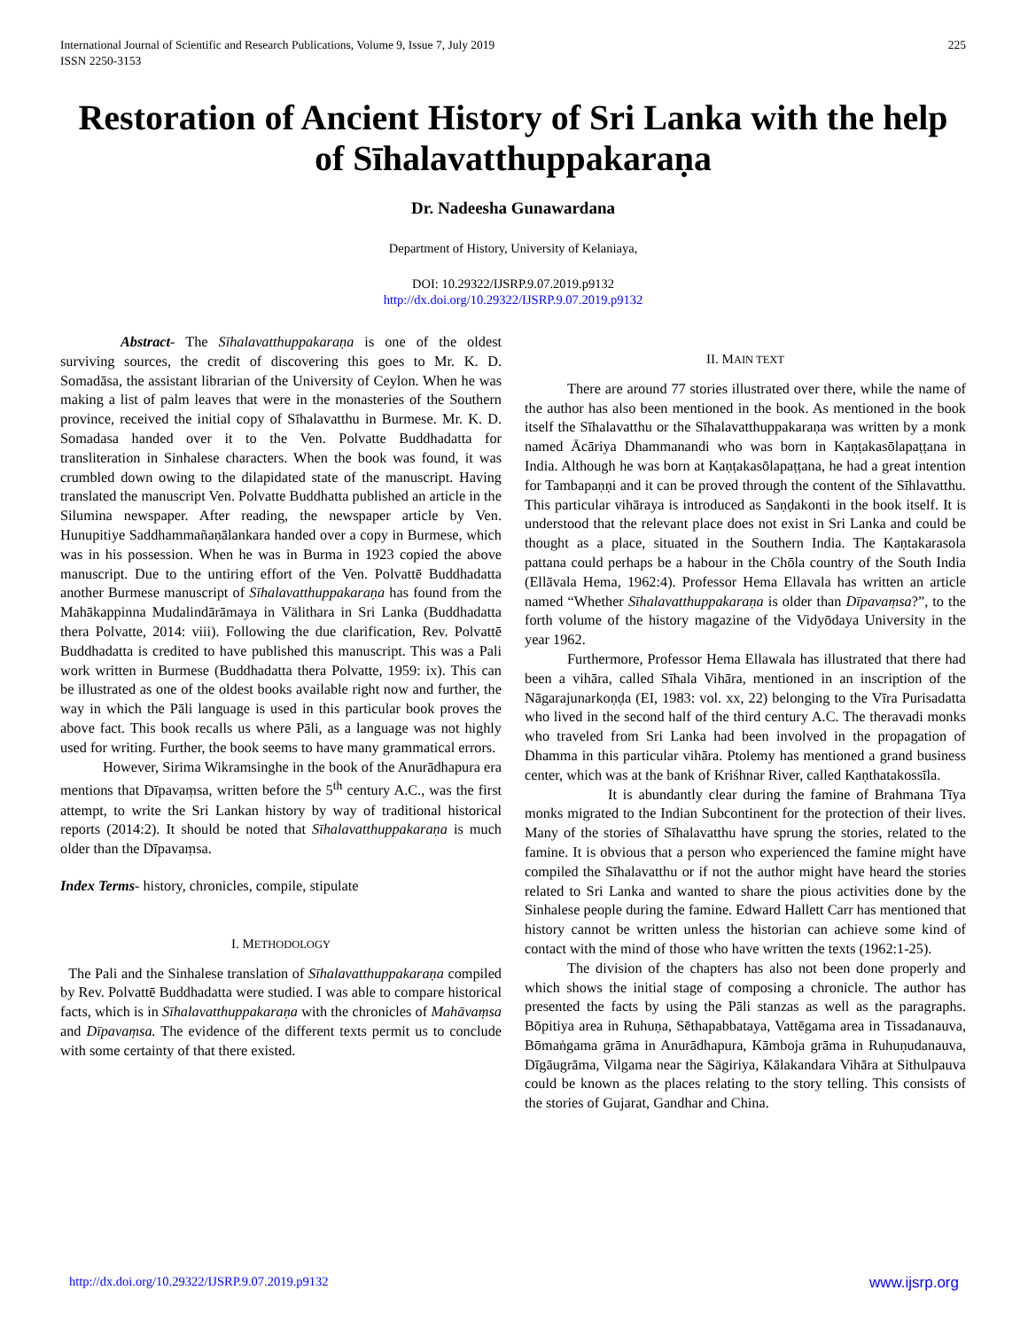International Journal of Scientific and Research Publications, Volume 9, Issue 7, July 2019
ISSN 2250-3153
225
Restoration of Ancient History of Sri Lanka with the help of Sīhalavatthuppakaraṇa
Dr. Nadeesha Gunawardana
Department of History, University of Kelaniaya,
DOI: 10.29322/IJSRP.9.07.2019.p9132
http://dx.doi.org/10.29322/IJSRP.9.07.2019.p9132
Abstract- The Sīhalavatthuppakaraṇa is one of the oldest surviving sources, the credit of discovering this goes to Mr. K. D. Somadāsa, the assistant librarian of the University of Ceylon. When he was making a list of palm leaves that were in the monasteries of the Southern province, received the initial copy of Sīhalavatthu in Burmese. Mr. K. D. Somadasa handed over it to the Ven. Polvatte Buddhadatta for transliteration in Sinhalese characters. When the book was found, it was crumbled down owing to the dilapidated state of the manuscript. Having translated the manuscript Ven. Polvatte Buddhatta published an article in the Silumina newspaper. After reading, the newspaper article by Ven. Hunupitiye Saddhammañaṇālankara handed over a copy in Burmese, which was in his possession. When he was in Burma in 1923 copied the above manuscript. Due to the untiring effort of the Ven. Polvattē Buddhadatta another Burmese manuscript of Sīhalavatthuppakaraṇa has found from the Mahākappinna Mudalindārāmaya in Välithara in Sri Lanka (Buddhadatta thera Polvatte, 2014: viii). Following the due clarification, Rev. Polvattē Buddhadatta is credited to have published this manuscript. This was a Pali work written in Burmese (Buddhadatta thera Polvatte, 1959: ix). This can be illustrated as one of the oldest books available right now and further, the way in which the Pāli language is used in this particular book proves the above fact. This book recalls us where Pāli, as a language was not highly used for writing. Further, the book seems to have many grammatical errors.
However, Sirima Wikramsinghe in the book of the Anurādhapura era mentions that Dīpavaṃsa, written before the 5<sup>th</sup> century A.C., was the first attempt, to write the Sri Lankan history by way of traditional historical reports (2014:2). It should be noted that Sīhalavatthuppakaraṇa is much older than the Dīpavaṃsa.
Index Terms- history, chronicles, compile, stipulate
I. METHODOLOGY
The Pali and the Sinhalese translation of Sīhalavatthuppakaraṇa compiled by Rev. Polvattē Buddhadatta were studied. I was able to compare historical facts, which is in Sīhalavatthuppakaraṇa with the chronicles of Mahāvaṃsa and Dīpavaṃsa. The evidence of the different texts permit us to conclude with some certainty of that there existed.
II. MAIN TEXT
There are around 77 stories illustrated over there, while the name of the author has also been mentioned in the book. As mentioned in the book itself the Sīhalavatthu or the Sīhalavatthuppakaraṇa was written by a monk named Ācāriya Dhammanandi who was born in Kaṇṭakasōlapaṭṭana in India. Although he was born at Kaṇṭakasōlapaṭṭana, he had a great intention for Tambapaṇṇi and it can be proved through the content of the Sīhlavatthu. This particular vihāraya is introduced as Saṇḍakonti in the book itself. It is understood that the relevant place does not exist in Sri Lanka and could be thought as a place, situated in the Southern India. The Kaṇtakarasola pattana could perhaps be a habour in the Chōla country of the South India (Ellāvala Hema, 1962:4). Professor Hema Ellavala has written an article named “Whether Sīhalavatthuppakaraṇa is older than Dīpavaṃsa?”, to the forth volume of the history magazine of the Vidyōdaya University in the year 1962.
Furthermore, Professor Hema Ellawala has illustrated that there had been a vihāra, called Sīhala Vihāra, mentioned in an inscription of the Nāgarajunarkoṇḍa (EI, 1983: vol. xx, 22) belonging to the Vīra Purisadatta who lived in the second half of the third century A.C. The theravadi monks who traveled from Sri Lanka had been involved in the propagation of Dhamma in this particular vihāra. Ptolemy has mentioned a grand business center, which was at the bank of Kriśhnar River, called Kaṇthatakossīla.
It is abundantly clear during the famine of Brahmana Tīya monks migrated to the Indian Subcontinent for the protection of their lives. Many of the stories of Sīhalavatthu have sprung the stories, related to the famine. It is obvious that a person who experienced the famine might have compiled the Sīhalavatthu or if not the author might have heard the stories related to Sri Lanka and wanted to share the pious activities done by the Sinhalese people during the famine. Edward Hallett Carr has mentioned that history cannot be written unless the historian can achieve some kind of contact with the mind of those who have written the texts (1962:1-25).
The division of the chapters has also not been done properly and which shows the initial stage of composing a chronicle. The author has presented the facts by using the Pāli stanzas as well as the paragraphs. Bōpitiya area in Ruhuṇa, Sēthapabbataya, Vattēgama area in Tissadanauva, Bōmaṅgama grāma in Anurādhapura, Kāmboja grāma in Ruhuṇudanauva, Dīgāugrāma, Vilgama near the Sägiriya, Kālakandara Vihāra at Sithulpauva could be known as the places relating to the story telling. This consists of the stories of Gujarat, Gandhar and China.
http://dx.doi.org/10.29322/IJSRP.9.07.2019.p9132 www.ijsrp.org